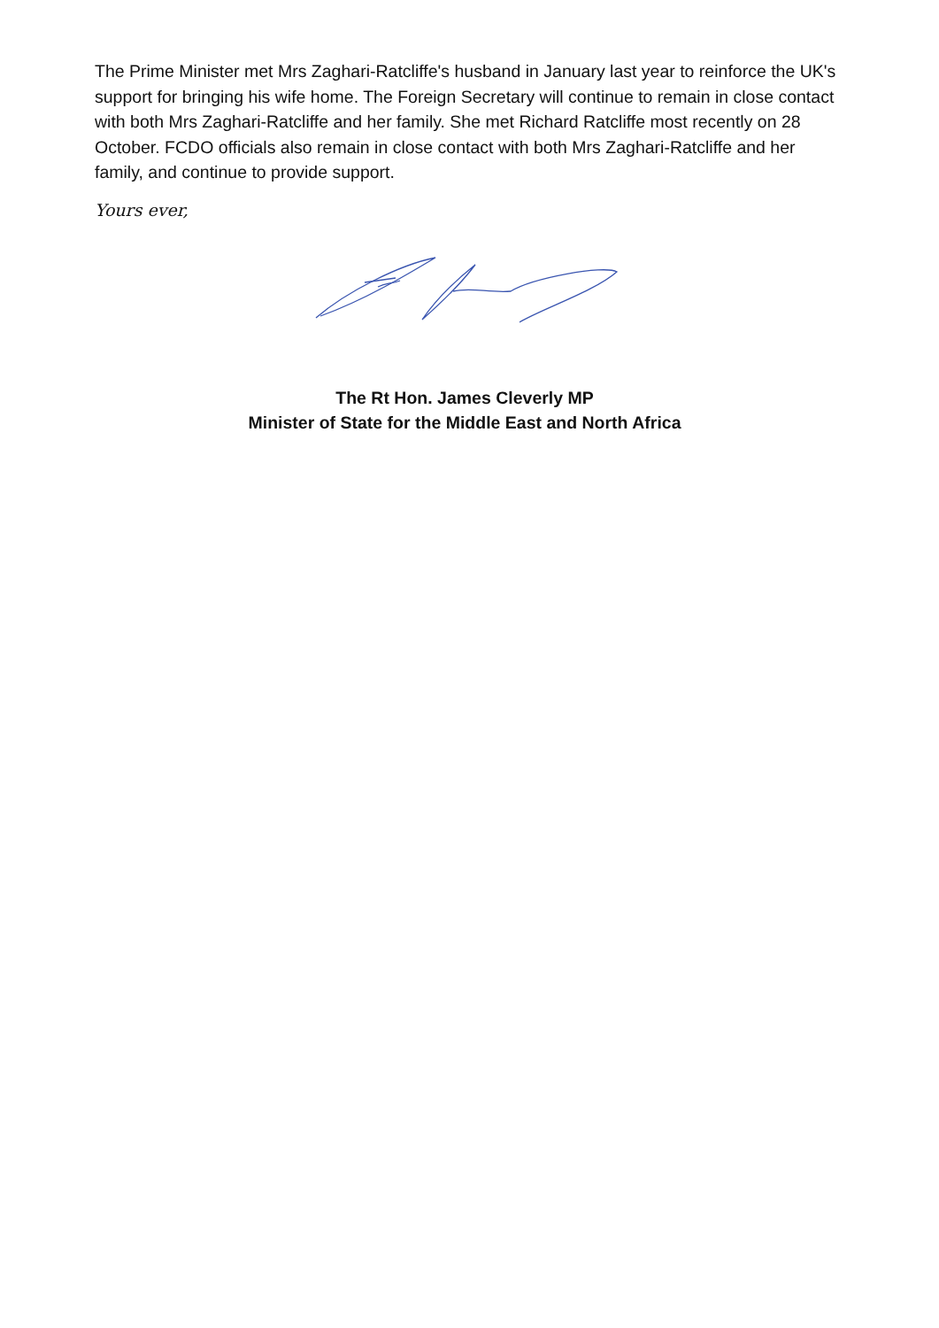The Prime Minister met Mrs Zaghari-Ratcliffe's husband in January last year to reinforce the UK's support for bringing his wife home. The Foreign Secretary will continue to remain in close contact with both Mrs Zaghari-Ratcliffe and her family. She met Richard Ratcliffe most recently on 28 October. FCDO officials also remain in close contact with both Mrs Zaghari-Ratcliffe and her family, and continue to provide support.
Yours ever,
The Rt Hon. James Cleverly MP
Minister of State for the Middle East and North Africa